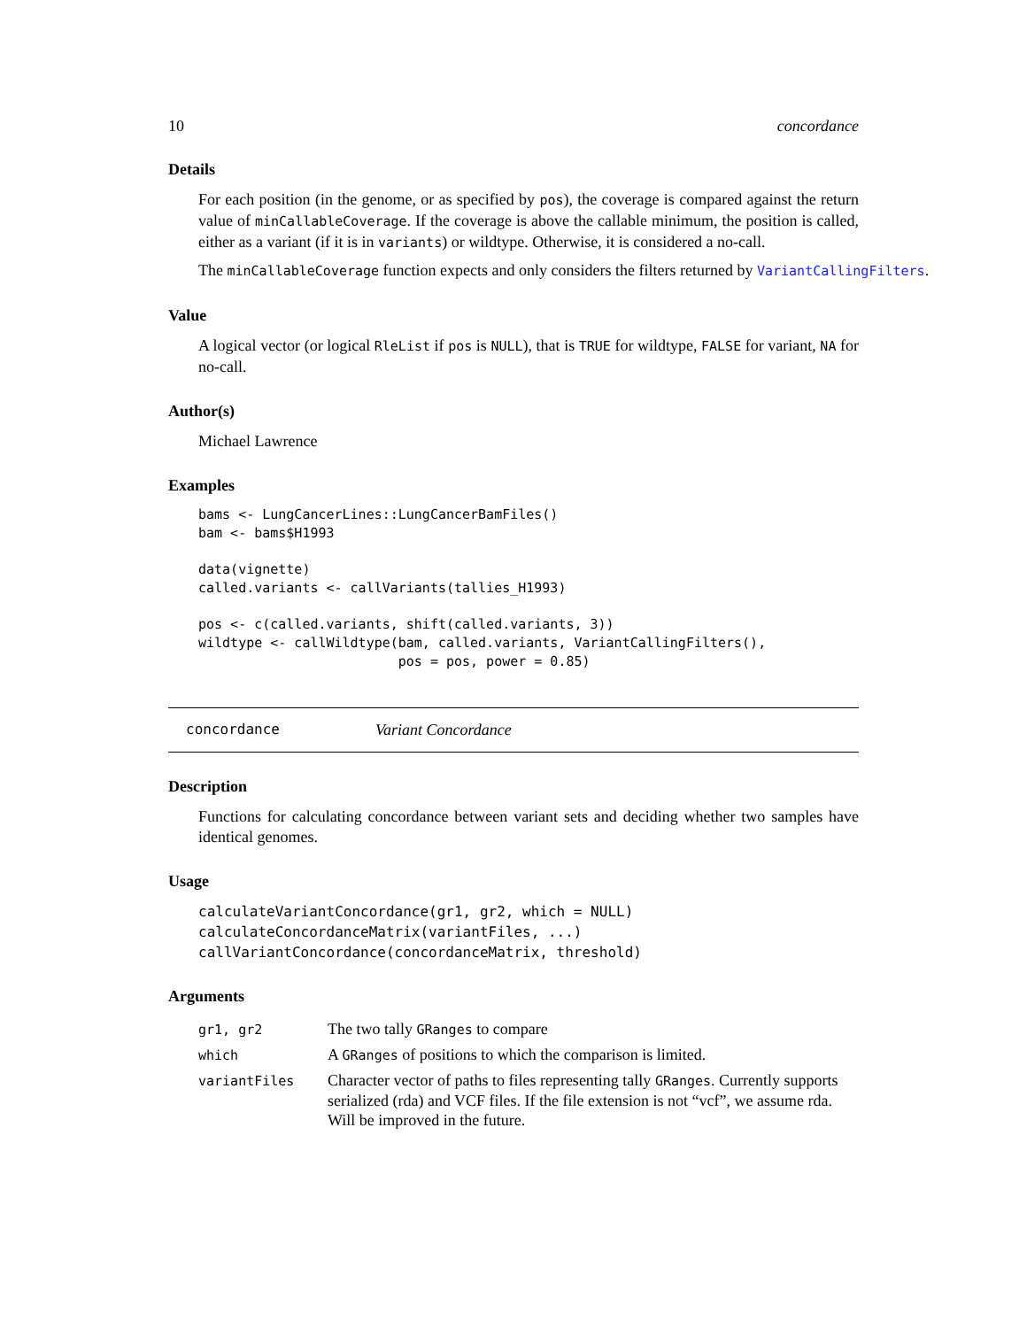10 concordance
Details
For each position (in the genome, or as specified by pos), the coverage is compared against the return value of minCallableCoverage. If the coverage is above the callable minimum, the position is called, either as a variant (if it is in variants) or wildtype. Otherwise, it is considered a no-call.
The minCallableCoverage function expects and only considers the filters returned by VariantCallingFilters.
Value
A logical vector (or logical RleList if pos is NULL), that is TRUE for wildtype, FALSE for variant, NA for no-call.
Author(s)
Michael Lawrence
Examples
bams <- LungCancerLines::LungCancerBamFiles()
bam <- bams$H1993

data(vignette)
called.variants <- callVariants(tallies_H1993)

pos <- c(called.variants, shift(called.variants, 3))
wildtype <- callWildtype(bam, called.variants, VariantCallingFilters(),
                         pos = pos, power = 0.85)
concordance Variant Concordance
Description
Functions for calculating concordance between variant sets and deciding whether two samples have identical genomes.
Usage
calculateVariantConcordance(gr1, gr2, which = NULL)
calculateConcordanceMatrix(variantFiles, ...)
callVariantConcordance(concordanceMatrix, threshold)
Arguments
| gr1, gr2 | The two tally GRanges to compare |
| which | A GRanges of positions to which the comparison is limited. |
| variantFiles | Character vector of paths to files representing tally GRanges . Currently supports serialized (rda) and VCF files. If the file extension is not “vcf”, we assume rda. Will be improved in the future. |